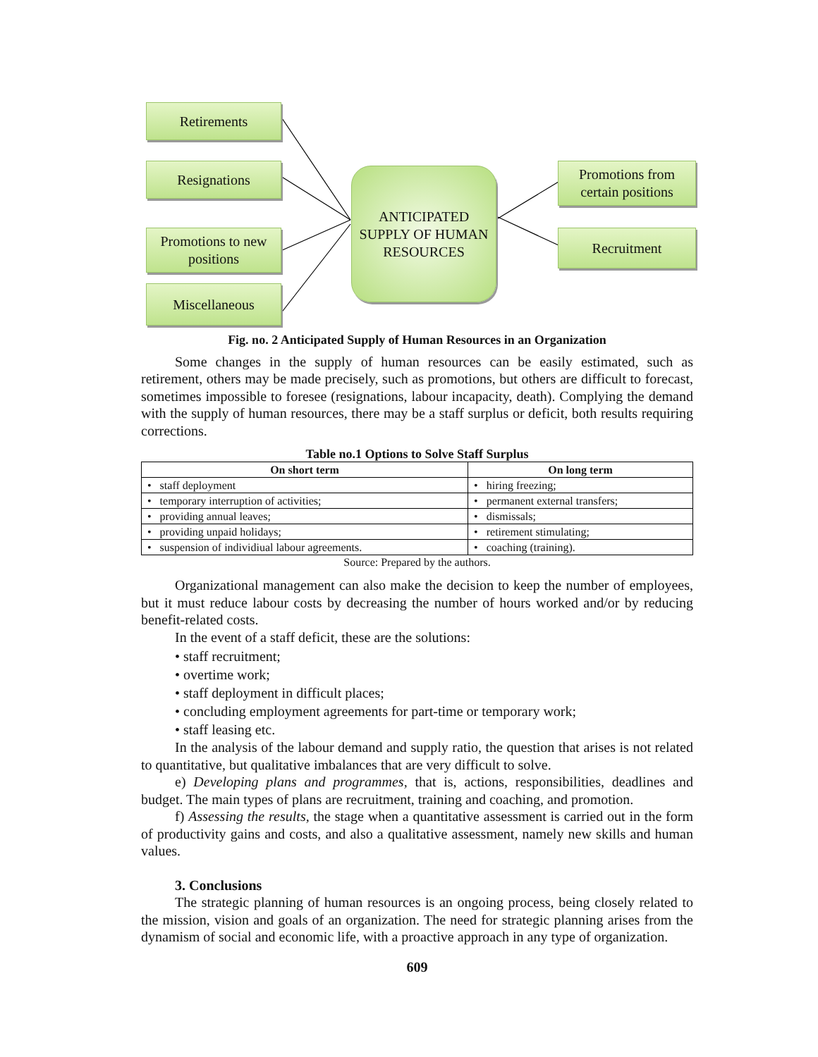Retirements
Resignations
Promotions to new positions
Miscellaneous
ANTICIPATED SUPPLY OF HUMAN RESOURCES
Promotions from certain positions
Recruitment
Fig. no. 2 Anticipated Supply of Human Resources in an Organization
Some changes in the supply of human resources can be easily estimated, such as retirement, others may be made precisely, such as promotions, but others are difficult to forecast, sometimes impossible to foresee (resignations, labour incapacity, death). Complying the demand with the supply of human resources, there may be a staff surplus or deficit, both results requiring corrections.
Table no.1 Options to Solve Staff Surplus
| On short term | On long term |
| --- | --- |
| • staff deployment | • hiring freezing; |
| • temporary interruption of activities; | • permanent external transfers; |
| • providing annual leaves; | • dismissals; |
| • providing unpaid holidays; | • retirement stimulating; |
| • suspension of individiual labour agreements. | • coaching (training). |
Source: Prepared by the authors.
Organizational management can also make the decision to keep the number of employees, but it must reduce labour costs by decreasing the number of hours worked and/or by reducing benefit-related costs.
In the event of a staff deficit, these are the solutions:
• staff recruitment;
• overtime work;
• staff deployment in difficult places;
• concluding employment agreements for part-time or temporary work;
• staff leasing etc.
In the analysis of the labour demand and supply ratio, the question that arises is not related to quantitative, but qualitative imbalances that are very difficult to solve.
e) Developing plans and programmes, that is, actions, responsibilities, deadlines and budget. The main types of plans are recruitment, training and coaching, and promotion.
f) Assessing the results, the stage when a quantitative assessment is carried out in the form of productivity gains and costs, and also a qualitative assessment, namely new skills and human values.
3. Conclusions
The strategic planning of human resources is an ongoing process, being closely related to the mission, vision and goals of an organization. The need for strategic planning arises from the dynamism of social and economic life, with a proactive approach in any type of organization.
609